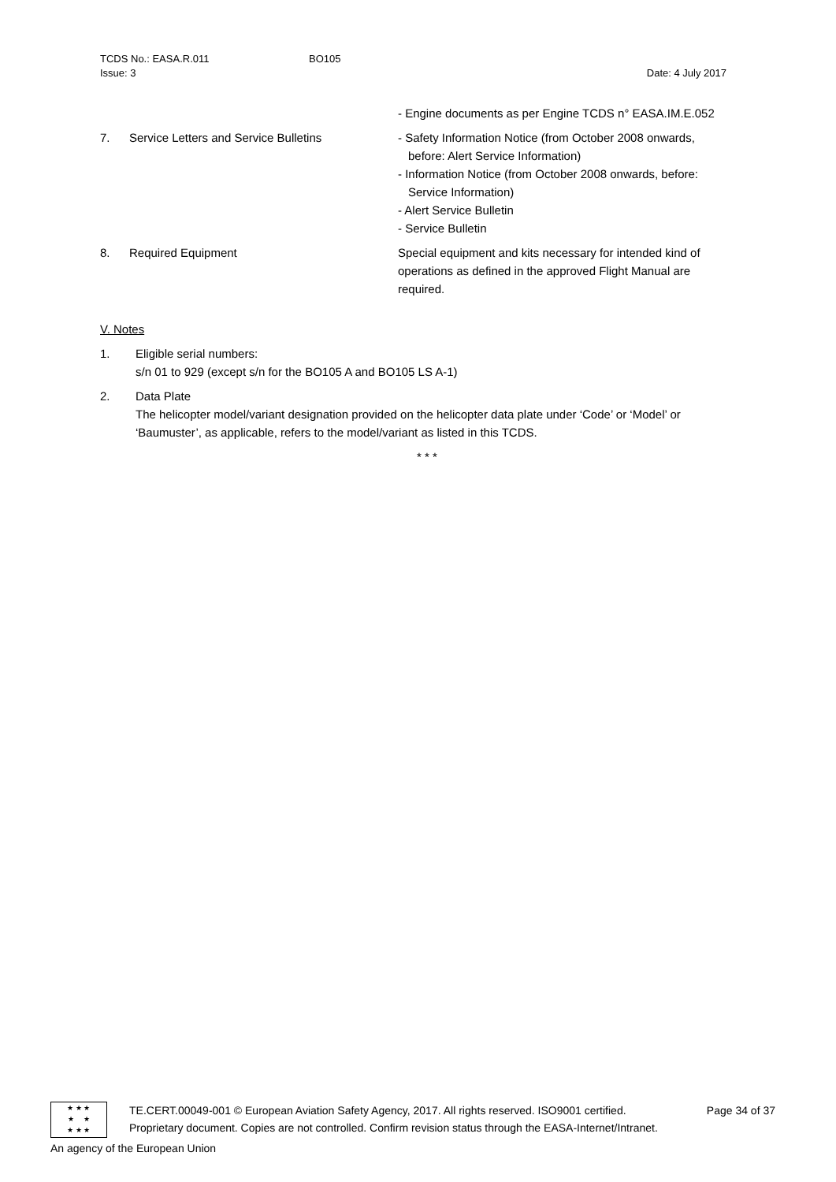TCDS No.: EASA.R.011
Issue: 3
BO105
Date: 4 July 2017
- Engine documents as per Engine TCDS n° EASA.IM.E.052
7. Service Letters and Service Bulletins - Safety Information Notice (from October 2008 onwards, before: Alert Service Information)
- Information Notice (from October 2008 onwards, before: Service Information)
- Alert Service Bulletin
- Service Bulletin
8. Required Equipment Special equipment and kits necessary for intended kind of operations as defined in the approved Flight Manual are required.
V. Notes
1. Eligible serial numbers:
s/n 01 to 929 (except s/n for the BO105 A and BO105 LS A-1)
2. Data Plate
The helicopter model/variant designation provided on the helicopter data plate under ‘Code’ or ‘Model’ or ‘Baumuster’, as applicable, refers to the model/variant as listed in this TCDS.
* * *
★ ★ ★
★ ★
★ ★ ★
TE.CERT.00049-001 © European Aviation Safety Agency, 2017. All rights reserved. ISO9001 certified.
Proprietary document. Copies are not controlled. Confirm revision status through the EASA-Internet/Intranet.
Page 34 of 37
An agency of the European Union